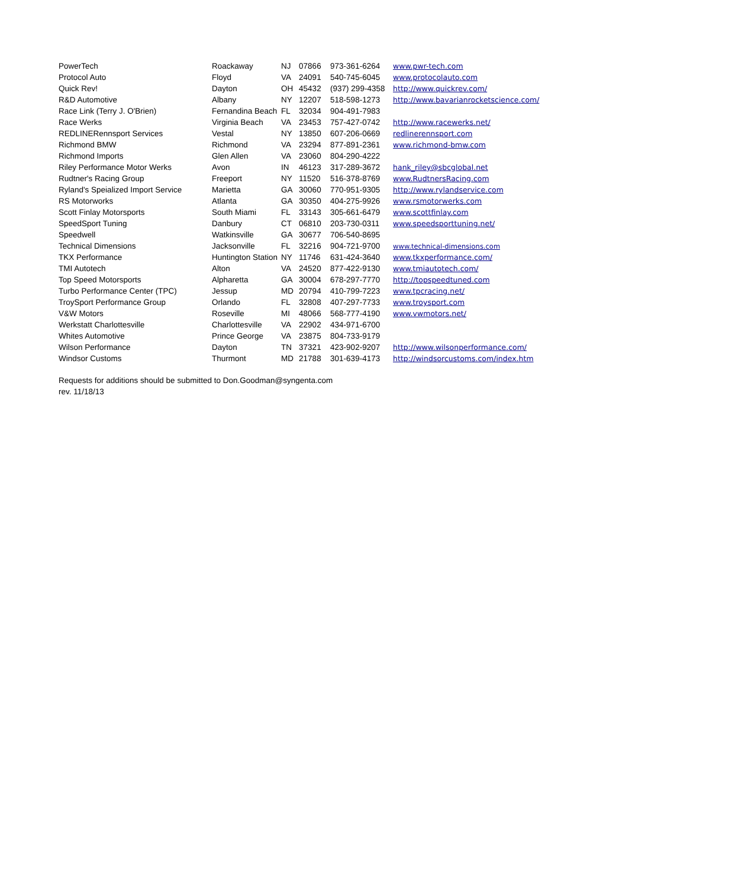| PowerTech | Roackaway | NJ | 07866 | 973-361-6264 | www.pwr-tech.com |
| Protocol Auto | Floyd | VA | 24091 | 540-745-6045 | www.protocolauto.com |
| Quick Rev! | Dayton | OH | 45432 | (937) 299-4358 | http://www.quickrev.com/ |
| R&D Automotive | Albany | NY | 12207 | 518-598-1273 | http://www.bavarianrocketscience.com/ |
| Race Link (Terry J. O'Brien) | Fernandina Beach | FL | 32034 | 904-491-7983 | |
| Race Werks | Virginia Beach | VA | 23453 | 757-427-0742 | http://www.racewerks.net/ |
| REDLINERennsport Services | Vestal | NY | 13850 | 607-206-0669 | redlinerennsport.com |
| Richmond BMW | Richmond | VA | 23294 | 877-891-2361 | www.richmond-bmw.com |
| Richmond Imports | Glen Allen | VA | 23060 | 804-290-4222 | |
| Riley Performance Motor Werks | Avon | IN | 46123 | 317-289-3672 | hank_riley@sbcglobal.net |
| Rudtner's Racing Group | Freeport | NY | 11520 | 516-378-8769 | www.RudtnersRacing.com |
| Ryland's Speialized Import Service | Marietta | GA | 30060 | 770-951-9305 | http://www.rylandservice.com |
| RS Motorworks | Atlanta | GA | 30350 | 404-275-9926 | www.rsmotorwerks.com |
| Scott Finlay Motorsports | South Miami | FL | 33143 | 305-661-6479 | www.scottfinlay.com |
| SpeedSport Tuning | Danbury | CT | 06810 | 203-730-0311 | www.speedsporttuning.net/ |
| Speedwell | Watkinsville | GA | 30677 | 706-540-8695 | |
| Technical Dimensions | Jacksonville | FL | 32216 | 904-721-9700 | www.technical-dimensions.com |
| TKX Performance | Huntington Station | NY | 11746 | 631-424-3640 | www.tkxperformance.com/ |
| TMI Autotech | Alton | VA | 24520 | 877-422-9130 | www.tmiautotech.com/ |
| Top Speed Motorsports | Alpharetta | GA | 30004 | 678-297-7770 | http://topspeedtuned.com |
| Turbo Performance Center (TPC) | Jessup | MD | 20794 | 410-799-7223 | www.tpcracing.net/ |
| TroySport Performance Group | Orlando | FL | 32808 | 407-297-7733 | www.troysport.com |
| V&W Motors | Roseville | MI | 48066 | 568-777-4190 | www.vwmotors.net/ |
| Werkstatt Charlottesville | Charlottesville | VA | 22902 | 434-971-6700 | |
| Whites Automotive | Prince George | VA | 23875 | 804-733-9179 | |
| Wilson Performance | Dayton | TN | 37321 | 423-902-9207 | http://www.wilsonperformance.com/ |
| Windsor Customs | Thurmont | MD | 21788 | 301-639-4173 | http://windsorcustoms.com/index.htm |
Requests for additions should be submitted to Don.Goodman@syngenta.com
rev. 11/18/13